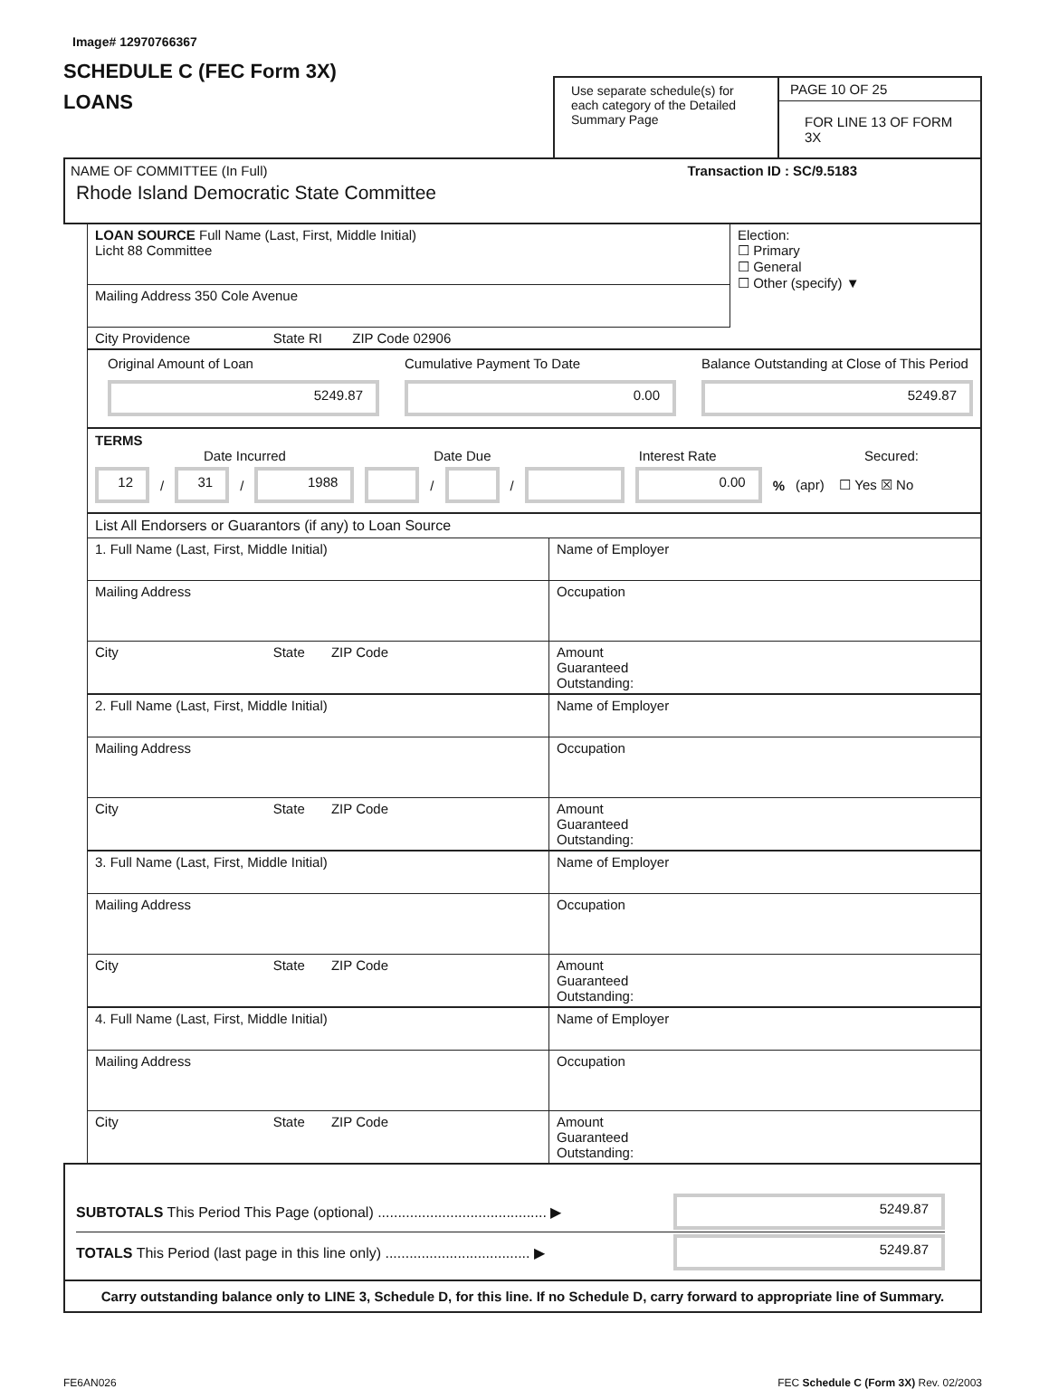Image# 12970766367
SCHEDULE C (FEC Form 3X)
LOANS
Use separate schedule(s) for each category of the Detailed Summary Page
PAGE 10 OF 25
FOR LINE 13 OF FORM 3X
NAME OF COMMITTEE (In Full)
Rhode Island Democratic State Committee
Transaction ID : SC/9.5183
| LOAN SOURCE Full Name (Last, First, Middle Initial) Licht 88 Committee | Election: ☐ Primary ☐ General ☐ Other (specify) ▼ |
| Mailing Address 350 Cole Avenue | |
| City Providence State RI ZIP Code 02906 | |
Original Amount of Loan
5249.87
Cumulative Payment To Date
0.00
Balance Outstanding at Close of This Period
5249.87
TERMS
Date Incurred Date Due Interest Rate Secured:
12 / 31 / 1988 / / 0.00% (apr) ☐ Yes ☒ No
List All Endorsers or Guarantors (if any) to Loan Source
| 1. Full Name (Last, First, Middle Initial) | Name of Employer |
| Mailing Address | Occupation |
| City State ZIP Code | Amount Guaranteed Outstanding: |
| 2. Full Name (Last, First, Middle Initial) | Name of Employer |
| Mailing Address | Occupation |
| City State ZIP Code | Amount Guaranteed Outstanding: |
| 3. Full Name (Last, First, Middle Initial) | Name of Employer |
| Mailing Address | Occupation |
| City State ZIP Code | Amount Guaranteed Outstanding: |
| 4. Full Name (Last, First, Middle Initial) | Name of Employer |
| Mailing Address | Occupation |
| City State ZIP Code | Amount Guaranteed Outstanding: |
SUBTOTALS This Period This Page (optional) .......................................... ▶ 5249.87
TOTALS This Period (last page in this line only) .................................... ▶ 5249.87
Carry outstanding balance only to LINE 3, Schedule D, for this line. If no Schedule D, carry forward to appropriate line of Summary.
FE6AN026 FEC Schedule C (Form 3X) Rev. 02/2003